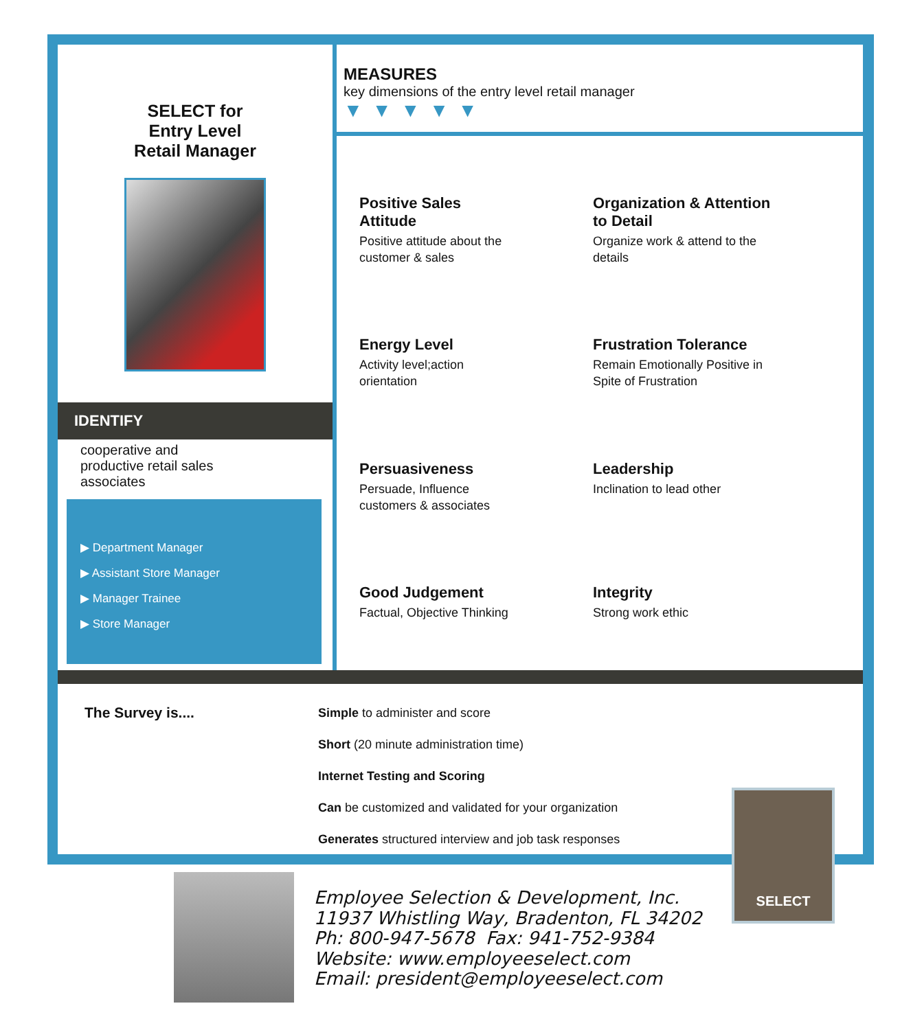SELECT for
Entry Level
Retail Manager
IDENTIFY
cooperative and
productive retail sales
associates
▶ Department Manager
▶ Assistant Store Manager
▶ Manager Trainee
▶ Store Manager
MEASURES
key dimensions of the entry level retail manager
▼▼▼▼▼
Positive Sales
Attitude
Positive attitude about the
customer & sales
Organization & Attention
to Detail
Organize work & attend to the
details
Energy Level
Activity level;action
orientation
Frustration Tolerance
Remain Emotionally Positive in
Spite of Frustration
Persuasiveness
Persuade, Influence
customers & associates
Leadership
Inclination to lead other
Good Judgement
Factual, Objective Thinking
Integrity
Strong work ethic
The Survey is....
Simple to administer and score
Short (20 minute administration time)
Internet Testing and Scoring
Can be customized and validated for your organization
Generates structured interview and job task responses
SELECT
Employee Selection & Development, Inc.
11937 Whistling Way, Bradenton, FL 34202
Ph: 800-947-5678 Fax: 941-752-9384
Website: www.employeeselect.com
Email: president@employeeselect.com